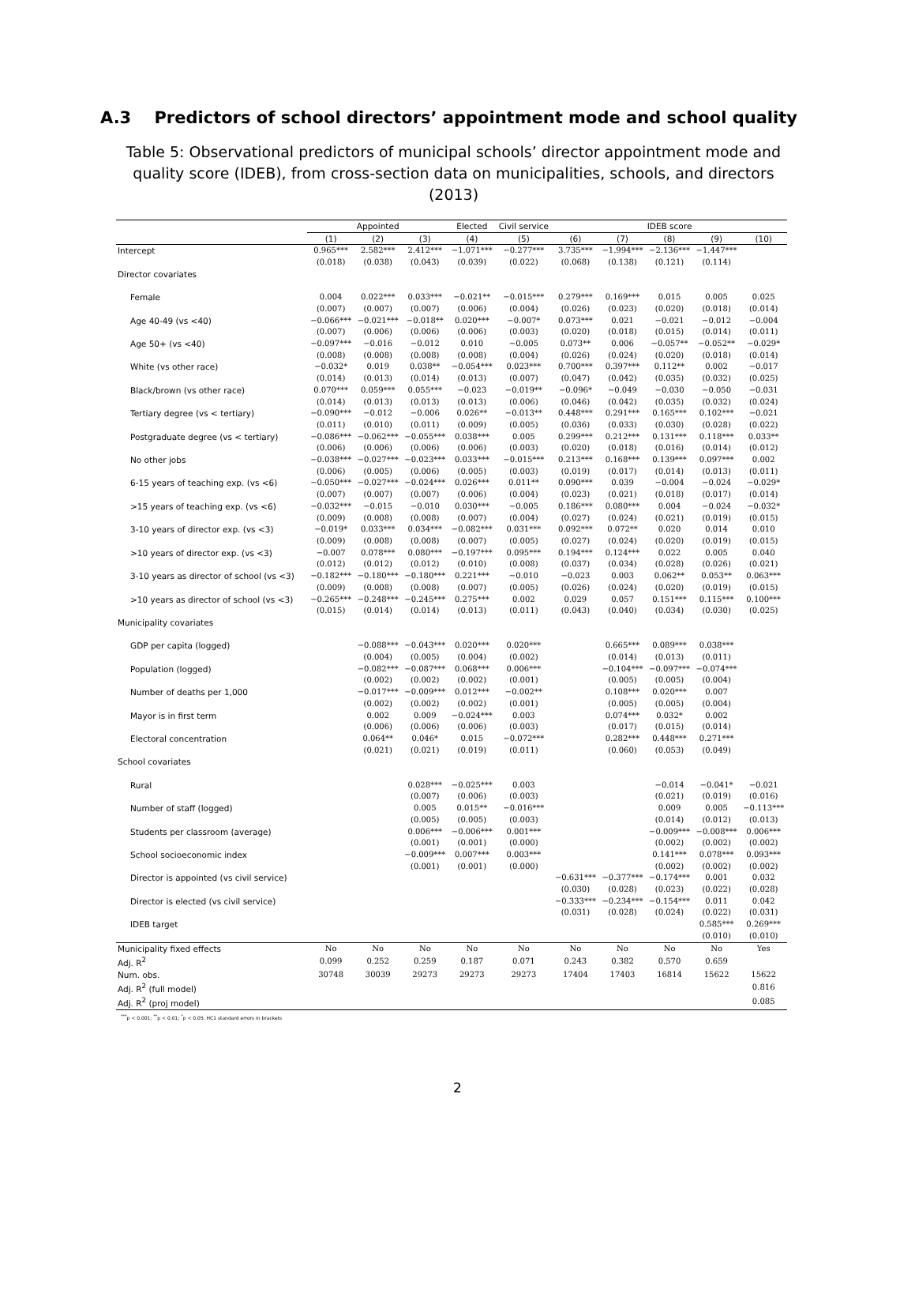A.3 Predictors of school directors’ appointment mode and school quality
Table 5: Observational predictors of municipal schools’ director appointment mode and quality score (IDEB), from cross-section data on municipalities, schools, and directors (2013)
| | Appointed | | | Elected | Civil service | IDEB score | | | | |
| --- | --- | --- | --- | --- | --- | --- | --- | --- | --- | --- |
| | (1) | (2) | (3) | (4) | (5) | (6) | (7) | (8) | (9) | (10) |
| Intercept | 0.965*** | 2.582*** | 2.412*** | −1.071*** | −0.277*** | 3.735*** | −1.994*** | −2.136*** | −1.447*** | |
| | (0.018) | (0.038) | (0.043) | (0.039) | (0.022) | (0.068) | (0.138) | (0.121) | (0.114) | |
| Director covariates | | | | | | | | | | |
| Female | 0.004 | 0.022*** | 0.033*** | −0.021** | −0.015*** | 0.279*** | 0.169*** | 0.015 | 0.005 | 0.025 |
| | (0.007) | (0.007) | (0.007) | (0.006) | (0.004) | (0.026) | (0.023) | (0.020) | (0.018) | (0.014) |
| Age 40-49 (vs <40) | −0.066*** | −0.021*** | −0.018** | 0.020*** | −0.007* | 0.073*** | 0.021 | −0.021 | −0.012 | −0.004 |
| | (0.007) | (0.006) | (0.006) | (0.006) | (0.003) | (0.020) | (0.018) | (0.015) | (0.014) | (0.011) |
| Age 50+ (vs <40) | −0.097*** | −0.016 | −0.012 | 0.010 | −0.005 | 0.073** | 0.006 | −0.057** | −0.052** | −0.029* |
| | (0.008) | (0.008) | (0.008) | (0.008) | (0.004) | (0.026) | (0.024) | (0.020) | (0.018) | (0.014) |
| White (vs other race) | −0.032* | 0.019 | 0.038** | −0.054*** | 0.023*** | 0.700*** | 0.397*** | 0.112** | 0.002 | −0.017 |
| | (0.014) | (0.013) | (0.014) | (0.013) | (0.007) | (0.047) | (0.042) | (0.035) | (0.032) | (0.025) |
| Black/brown (vs other race) | 0.070*** | 0.059*** | 0.055*** | −0.023 | −0.019** | −0.096* | −0.049 | −0.030 | −0.050 | −0.031 |
| | (0.014) | (0.013) | (0.013) | (0.013) | (0.006) | (0.046) | (0.042) | (0.035) | (0.032) | (0.024) |
| Tertiary degree (vs < tertiary) | −0.090*** | −0.012 | −0.006 | 0.026** | −0.013** | 0.448*** | 0.291*** | 0.165*** | 0.102*** | −0.021 |
| | (0.011) | (0.010) | (0.011) | (0.009) | (0.005) | (0.036) | (0.033) | (0.030) | (0.028) | (0.022) |
| Postgraduate degree (vs < tertiary) | −0.086*** | −0.062*** | −0.055*** | 0.038*** | 0.005 | 0.299*** | 0.212*** | 0.131*** | 0.118*** | 0.033** |
| | (0.006) | (0.006) | (0.006) | (0.006) | (0.003) | (0.020) | (0.018) | (0.016) | (0.014) | (0.012) |
| No other jobs | −0.038*** | −0.027*** | −0.023*** | 0.033*** | −0.015*** | 0.213*** | 0.168*** | 0.139*** | 0.097*** | 0.002 |
| | (0.006) | (0.005) | (0.006) | (0.005) | (0.003) | (0.019) | (0.017) | (0.014) | (0.013) | (0.011) |
| 6-15 years of teaching exp. (vs <6) | −0.050*** | −0.027*** | −0.024*** | 0.026*** | 0.011** | 0.090*** | 0.039 | −0.004 | −0.024 | −0.029* |
| | (0.007) | (0.007) | (0.007) | (0.006) | (0.004) | (0.023) | (0.021) | (0.018) | (0.017) | (0.014) |
| >15 years of teaching exp. (vs <6) | −0.032*** | −0.015 | −0.010 | 0.030*** | −0.005 | 0.186*** | 0.080*** | 0.004 | −0.024 | −0.032* |
| | (0.009) | (0.008) | (0.008) | (0.007) | (0.004) | (0.027) | (0.024) | (0.021) | (0.019) | (0.015) |
| 3-10 years of director exp. (vs <3) | −0.019* | 0.033*** | 0.034*** | −0.082*** | 0.031*** | 0.092*** | 0.072** | 0.020 | 0.014 | 0.010 |
| | (0.009) | (0.008) | (0.008) | (0.007) | (0.005) | (0.027) | (0.024) | (0.020) | (0.019) | (0.015) |
| >10 years of director exp. (vs <3) | −0.007 | 0.078*** | 0.080*** | −0.197*** | 0.095*** | 0.194*** | 0.124*** | 0.022 | 0.005 | 0.040 |
| | (0.012) | (0.012) | (0.012) | (0.010) | (0.008) | (0.037) | (0.034) | (0.028) | (0.026) | (0.021) |
| 3-10 years as director of school (vs <3) | −0.182*** | −0.180*** | −0.180*** | 0.221*** | −0.010 | −0.023 | 0.003 | 0.062** | 0.053** | 0.063*** |
| | (0.009) | (0.008) | (0.008) | (0.007) | (0.005) | (0.026) | (0.024) | (0.020) | (0.019) | (0.015) |
| >10 years as director of school (vs <3) | −0.265*** | −0.248*** | −0.245*** | 0.275*** | 0.002 | 0.029 | 0.057 | 0.151*** | 0.115*** | 0.100*** |
| | (0.015) | (0.014) | (0.014) | (0.013) | (0.011) | (0.043) | (0.040) | (0.034) | (0.030) | (0.025) |
| Municipality covariates | | | | | | | | | | |
| GDP per capita (logged) | | −0.088*** | −0.043*** | 0.020*** | 0.020*** | | 0.665*** | 0.089*** | 0.038*** | |
| | | (0.004) | (0.005) | (0.004) | (0.002) | | (0.014) | (0.013) | (0.011) | |
| Population (logged) | | −0.082*** | −0.087*** | 0.068*** | 0.006*** | | −0.104*** | −0.097*** | −0.074*** | |
| | | (0.002) | (0.002) | (0.002) | (0.001) | | (0.005) | (0.005) | (0.004) | |
| Number of deaths per 1,000 | | −0.017*** | −0.009*** | 0.012*** | −0.002** | | 0.108*** | 0.020*** | 0.007 | |
| | | (0.002) | (0.002) | (0.002) | (0.001) | | (0.005) | (0.005) | (0.004) | |
| Mayor is in first term | | 0.002 | 0.009 | −0.024*** | 0.003 | | 0.074*** | 0.032* | 0.002 | |
| | | (0.006) | (0.006) | (0.006) | (0.003) | | (0.017) | (0.015) | (0.014) | |
| Electoral concentration | | 0.064** | 0.046* | 0.015 | −0.072*** | | 0.282*** | 0.448*** | 0.271*** | |
| | | (0.021) | (0.021) | (0.019) | (0.011) | | (0.060) | (0.053) | (0.049) | |
| School covariates | | | | | | | | | | |
| Rural | | | 0.028*** | −0.025*** | 0.003 | | | −0.014 | −0.041* | −0.021 |
| | | | (0.007) | (0.006) | (0.003) | | | (0.021) | (0.019) | (0.016) |
| Number of staff (logged) | | | 0.005 | 0.015** | −0.016*** | | | 0.009 | 0.005 | −0.113*** |
| | | | (0.005) | (0.005) | (0.003) | | | (0.014) | (0.012) | (0.013) |
| Students per classroom (average) | | | 0.006*** | −0.006*** | 0.001*** | | | −0.009*** | −0.008*** | 0.006*** |
| | | | (0.001) | (0.001) | (0.000) | | | (0.002) | (0.002) | (0.002) |
| School socioeconomic index | | | −0.009*** | 0.007*** | 0.003*** | | | 0.141*** | 0.078*** | 0.093*** |
| | | | (0.001) | (0.001) | (0.000) | | | (0.002) | (0.002) | (0.002) |
| Director is appointed (vs civil service) | | | | | | −0.631*** | −0.377*** | −0.174*** | 0.001 | 0.032 |
| | | | | | | (0.030) | (0.028) | (0.023) | (0.022) | (0.028) |
| Director is elected (vs civil service) | | | | | | −0.333*** | −0.234*** | −0.154*** | 0.011 | 0.042 |
| | | | | | | (0.031) | (0.028) | (0.024) | (0.022) | (0.031) |
| IDEB target | | | | | | | | | 0.585*** | 0.269*** |
| | | | | | | | | | (0.010) | (0.010) |
| Municipality fixed effects | No | No | No | No | No | No | No | No | No | Yes |
| Adj. R<sup>2</sup> | 0.099 | 0.252 | 0.259 | 0.187 | 0.071 | 0.243 | 0.382 | 0.570 | 0.659 | |
| Num. obs. | 30748 | 30039 | 29273 | 29273 | 29273 | 17404 | 17403 | 16814 | 15622 | 15622 |
| Adj. R<sup>2</sup> (full model) | | | | | | | | | | 0.816 |
| Adj. R<sup>2</sup> (proj model) | | | | | | | | | | 0.085 |
<sup>***</sup> p < 0.001; <sup>**</sup>p < 0.01; <sup>*</sup>p < 0.05. HC1 standard errors in brackets
2